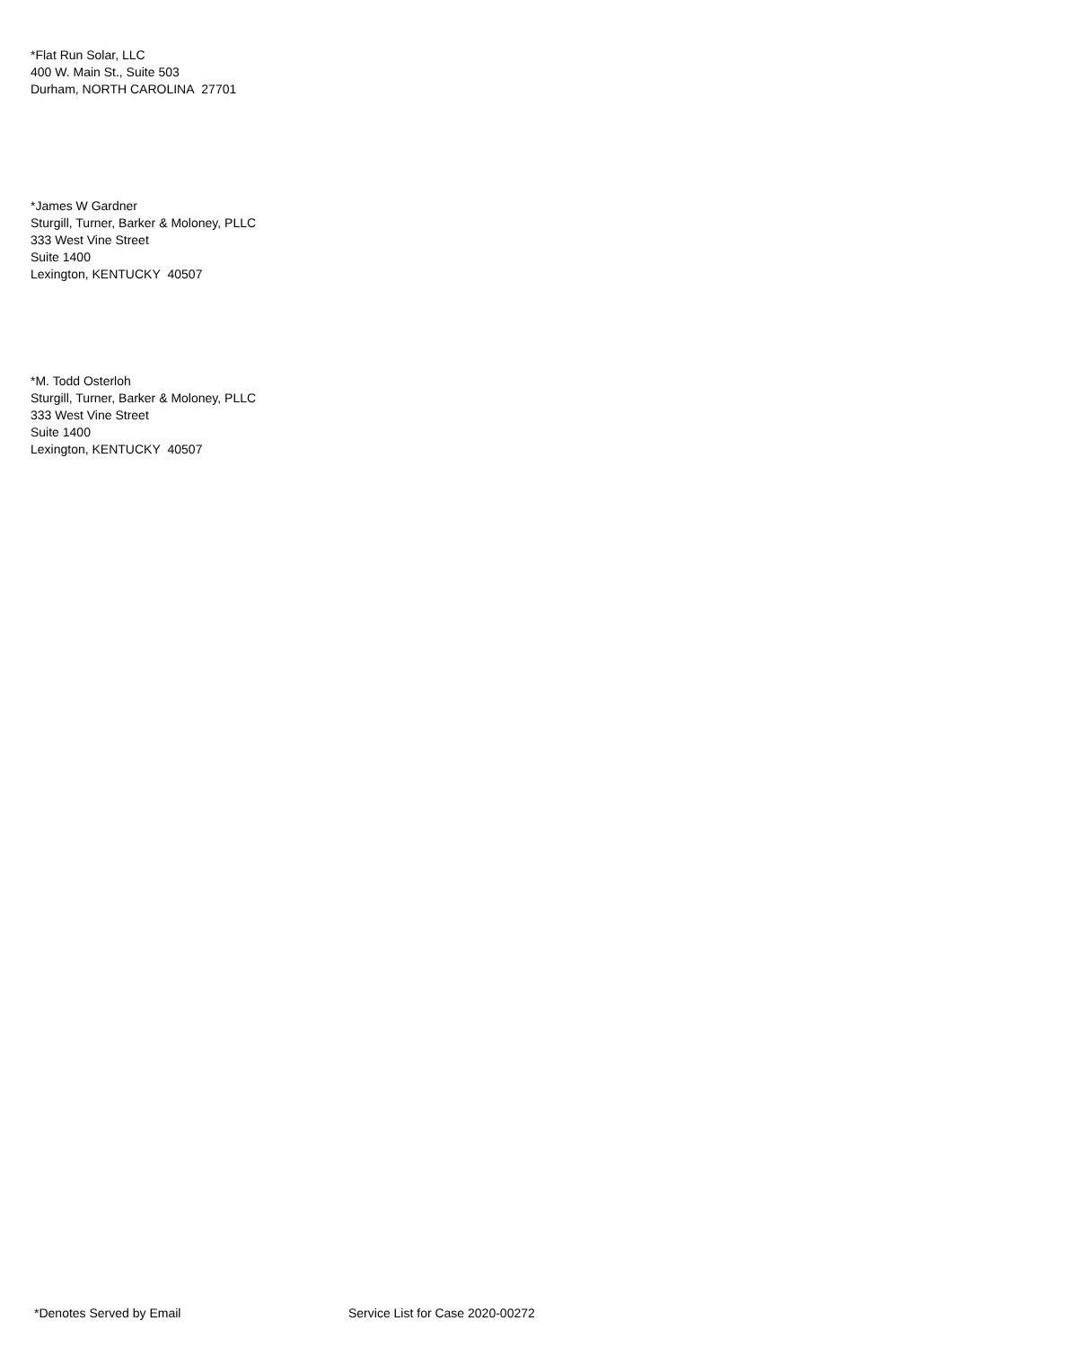*Flat Run Solar, LLC
400 W. Main St., Suite 503
Durham, NORTH CAROLINA 27701
*James W Gardner
Sturgill, Turner, Barker & Moloney, PLLC
333 West Vine Street
Suite 1400
Lexington, KENTUCKY 40507
*M. Todd Osterloh
Sturgill, Turner, Barker & Moloney, PLLC
333 West Vine Street
Suite 1400
Lexington, KENTUCKY 40507
*Denotes Served by Email Service List for Case 2020-00272